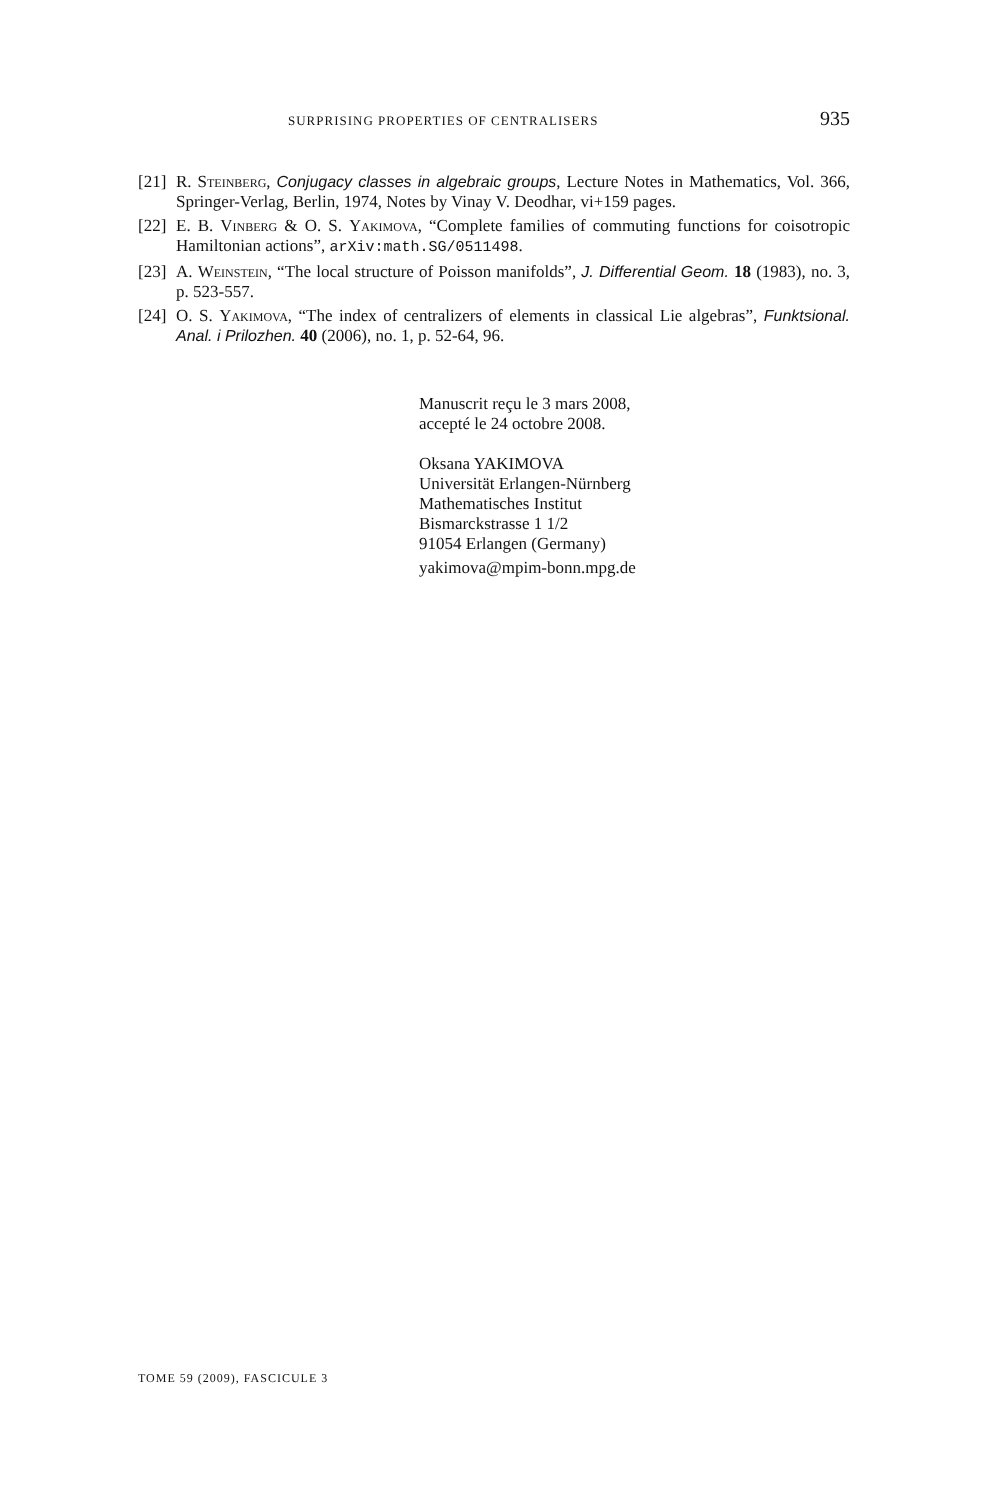SURPRISING PROPERTIES OF CENTRALISERS 935
[21] R. Steinberg, Conjugacy classes in algebraic groups, Lecture Notes in Mathematics, Vol. 366, Springer-Verlag, Berlin, 1974, Notes by Vinay V. Deodhar, vi+159 pages.
[22] E. B. Vinberg & O. S. Yakimova, “Complete families of commuting functions for coisotropic Hamiltonian actions”, arXiv:math.SG/0511498.
[23] A. Weinstein, “The local structure of Poisson manifolds”, J. Differential Geom. 18 (1983), no. 3, p. 523-557.
[24] O. S. Yakimova, “The index of centralizers of elements in classical Lie algebras”, Funktsional. Anal. i Prilozhen. 40 (2006), no. 1, p. 52-64, 96.
Manuscrit reçu le 3 mars 2008,
accepté le 24 octobre 2008.
Oksana YAKIMOVA
Universität Erlangen-Nürnberg
Mathematisches Institut
Bismarckstrasse 1 1/2
91054 Erlangen (Germany)
yakimova@mpim-bonn.mpg.de
TOME 59 (2009), FASCICULE 3